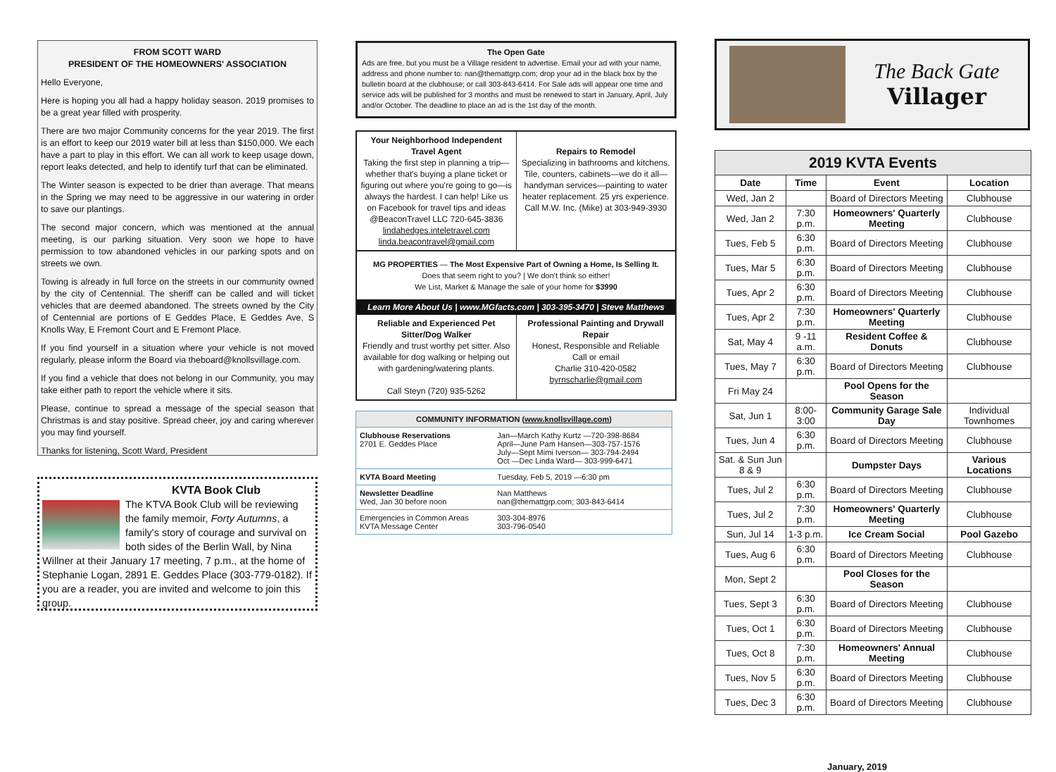FROM SCOTT WARD
PRESIDENT OF THE HOMEOWNERS' ASSOCIATION
Hello Everyone,
Here is hoping you all had a happy holiday season. 2019 promises to be a great year filled with prosperity.
There are two major Community concerns for the year 2019. The first is an effort to keep our 2019 water bill at less than $150,000. We each have a part to play in this effort. We can all work to keep usage down, report leaks detected, and help to identify turf that can be eliminated.
The Winter season is expected to be drier than average. That means in the Spring we may need to be aggressive in our watering in order to save our plantings.
The second major concern, which was mentioned at the annual meeting, is our parking situation. Very soon we hope to have permission to tow abandoned vehicles in our parking spots and on streets we own.
Towing is already in full force on the streets in our community owned by the city of Centennial. The sheriff can be called and will ticket vehicles that are deemed abandoned. The streets owned by the City of Centennial are portions of E Geddes Place, E Geddes Ave, S Knolls Way, E Fremont Court and E Fremont Place.
If you find yourself in a situation where your vehicle is not moved regularly, please inform the Board via theboard@knollsvillage.com.
If you find a vehicle that does not belong in our Community, you may take either path to report the vehicle where it sits.
Please, continue to spread a message of the special season that Christmas is and stay positive. Spread cheer, joy and caring wherever you may find yourself.
Thanks for listening, Scott Ward, President
KVTA Book Club
The KTVA Book Club will be reviewing the family memoir, Forty Autumns, a family's story of courage and survival on both sides of the Berlin Wall, by Nina Willner at their January 17 meeting, 7 p.m., at the home of Stephanie Logan, 2891 E. Geddes Place (303-779-0182). If you are a reader, you are invited and welcome to join this group.
The Open Gate
Ads are free, but you must be a Village resident to advertise. Email your ad with your name, address and phone number to: nan@themattgrp.com; drop your ad in the black box by the bulletin board at the clubhouse; or call 303-843-6414. For Sale ads will appear one time and service ads will be published for 3 months and must be renewed to start in January, April, July and/or October. The deadline to place an ad is the 1st day of the month.
Your Neighborhood Independent Travel Agent
Taking the first step in planning a trip—whether that's buying a plane ticket or figuring out where you're going to go—is always the hardest. I can help! Like us on Facebook for travel tips and ideas @BeaconTravel LLC 720-645-3836
lindahedges.inteletravel.com
linda.beacontravel@gmail.com
Repairs to Remodel
Specializing in bathrooms and kitchens. Tile, counters, cabinets—we do it all—handyman services—painting to water heater replacement. 25 yrs experience.
Call M.W. Inc. (Mike) at 303-949-3930
MG PROPERTIES — The Most Expensive Part of Owning a Home, Is Selling It.
Does that seem right to you? | We don't think so either!
We List, Market & Manage the sale of your home for $3990
Learn More About Us | www.MGfacts.com | 303-395-3470 | Steve Matthews
Reliable and Experienced Pet Sitter/Dog Walker
Friendly and trust worthy pet sitter. Also available for dog walking or helping out with gardening/watering plants.
Call Steyn (720) 935-5262
Professional Painting and Drywall Repair
Honest, Responsible and Reliable
Call or email
Charlie 310-420-0582
byrnscharlie@gmail.com
| COMMUNITY INFORMATION ( www.knollsvillage.com ) | |
| --- | --- |
| Clubhouse Reservations 2701 E. Geddes Place | Jan—March Kathy Kurtz —720-398-8684 April—June Pam Hansen—303-757-1576 July—Sept Mimi Iverson— 303-794-2494 Oct —Dec Linda Ward— 303-999-6471 |
| KVTA Board Meeting | Tuesday, Feb 5, 2019 —6:30 pm |
| Newsletter Deadline Wed, Jan 30 before noon | Nan Matthews nan@themattgrp.com; 303-843-6414 |
| Emergencies in Common Areas KVTA Message Center | 303-304-8976 303-796-0540 |
The Back Gate
Villager
| 2019 KVTA Events | | | |
| --- | --- | --- | --- |
| Date | Time | Event | Location |
| Wed, Jan 2 | | Board of Directors Meeting | Clubhouse |
| Wed, Jan 2 | 7:30 p.m. | Homeowners' Quarterly Meeting | Clubhouse |
| Tues, Feb 5 | 6:30 p.m. | Board of Directors Meeting | Clubhouse |
| Tues, Mar 5 | 6:30 p.m. | Board of Directors Meeting | Clubhouse |
| Tues, Apr 2 | 6:30 p.m. | Board of Directors Meeting | Clubhouse |
| Tues, Apr 2 | 7:30 p.m. | Homeowners' Quarterly Meeting | Clubhouse |
| Sat, May 4 | 9 -11 a.m. | Resident Coffee & Donuts | Clubhouse |
| Tues, May 7 | 6:30 p.m. | Board of Directors Meeting | Clubhouse |
| Fri May 24 | | Pool Opens for the Season | |
| Sat, Jun 1 | 8:00-3:00 | Community Garage Sale Day | Individual Townhomes |
| Tues, Jun 4 | 6:30 p.m. | Board of Directors Meeting | Clubhouse |
| Sat. & Sun Jun 8 & 9 | | Dumpster Days | Various Locations |
| Tues, Jul 2 | 6:30 p.m. | Board of Directors Meeting | Clubhouse |
| Tues, Jul 2 | 7:30 p.m. | Homeowners' Quarterly Meeting | Clubhouse |
| Sun, Jul 14 | 1-3 p.m. | Ice Cream Social | Pool Gazebo |
| Tues, Aug 6 | 6:30 p.m. | Board of Directors Meeting | Clubhouse |
| Mon, Sept 2 | | Pool Closes for the Season | |
| Tues, Sept 3 | 6:30 p.m. | Board of Directors Meeting | Clubhouse |
| Tues, Oct 1 | 6:30 p.m. | Board of Directors Meeting | Clubhouse |
| Tues, Oct 8 | 7:30 p.m. | Homeowners' Annual Meeting | Clubhouse |
| Tues, Nov 5 | 6:30 p.m. | Board of Directors Meeting | Clubhouse |
| Tues, Dec 3 | 6:30 p.m. | Board of Directors Meeting | Clubhouse |
January, 2019